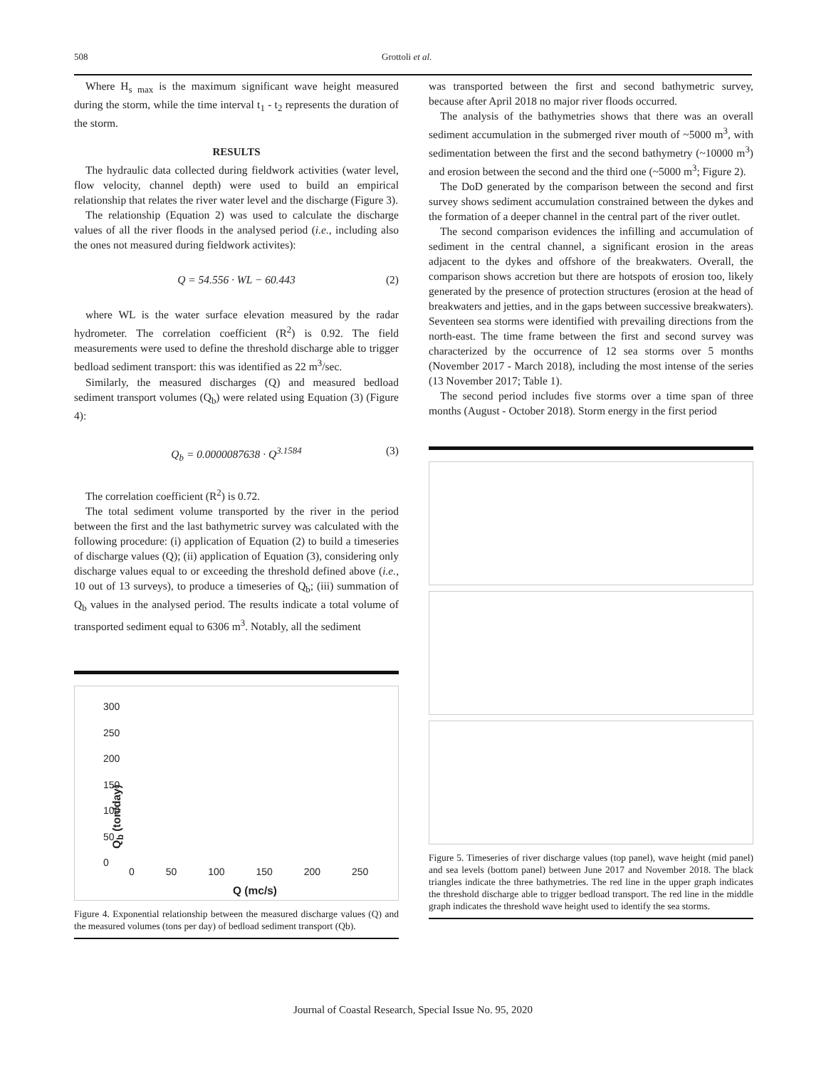508 Grottoli et al.
Where H<sub>s max</sub> is the maximum significant wave height measured during the storm, while the time interval t<sub>1</sub> - t<sub>2</sub> represents the duration of the storm.
RESULTS
The hydraulic data collected during fieldwork activities (water level, flow velocity, channel depth) were used to build an empirical relationship that relates the river water level and the discharge (Figure 3).
The relationship (Equation 2) was used to calculate the discharge values of all the river floods in the analysed period (i.e., including also the ones not measured during fieldwork activites):
Q = 54.556 · WL − 60.443 (2)
where WL is the water surface elevation measured by the radar hydrometer. The correlation coefficient (R<sup>2</sup>) is 0.92. The field measurements were used to define the threshold discharge able to trigger bedload sediment transport: this was identified as 22 m<sup>3</sup>/sec.
Similarly, the measured discharges (Q) and measured bedload sediment transport volumes (Q<sub>b</sub>) were related using Equation (3) (Figure 4):
Q<sub>b</sub> = 0.0000087638 · Q<sup>3.1584</sup> (3)
The correlation coefficient (R<sup>2</sup>) is 0.72.
The total sediment volume transported by the river in the period between the first and the last bathymetric survey was calculated with the following procedure: (i) application of Equation (2) to build a timeseries of discharge values (Q); (ii) application of Equation (3), considering only discharge values equal to or exceeding the threshold defined above (i.e., 10 out of 13 surveys), to produce a timeseries of Q<sub>b</sub>; (iii) summation of Q<sub>b</sub> values in the analysed period. The results indicate a total volume of transported sediment equal to 6306 m<sup>3</sup>. Notably, all the sediment
300
250
200
150
100
50
0
Q<sub>b</sub> (ton/day)
0 50 100 150 200 250
Q (mc/s)
Figure 4. Exponential relationship between the measured discharge values (Q) and the measured volumes (tons per day) of bedload sediment transport (Qb).
was transported between the first and second bathymetric survey, because after April 2018 no major river floods occurred.
The analysis of the bathymetries shows that there was an overall sediment accumulation in the submerged river mouth of ~5000 m<sup>3</sup>, with sedimentation between the first and the second bathymetry (~10000 m<sup>3</sup>) and erosion between the second and the third one (~5000 m<sup>3</sup>; Figure 2).
The DoD generated by the comparison between the second and first survey shows sediment accumulation constrained between the dykes and the formation of a deeper channel in the central part of the river outlet.
The second comparison evidences the infilling and accumulation of sediment in the central channel, a significant erosion in the areas adjacent to the dykes and offshore of the breakwaters. Overall, the comparison shows accretion but there are hotspots of erosion too, likely generated by the presence of protection structures (erosion at the head of breakwaters and jetties, and in the gaps between successive breakwaters). Seventeen sea storms were identified with prevailing directions from the north-east. The time frame between the first and second survey was characterized by the occurrence of 12 sea storms over 5 months (November 2017 - March 2018), including the most intense of the series (13 November 2017; Table 1).
The second period includes five storms over a time span of three months (August - October 2018). Storm energy in the first period
Figure 5. Timeseries of river discharge values (top panel), wave height (mid panel) and sea levels (bottom panel) between June 2017 and November 2018. The black triangles indicate the three bathymetries. The red line in the upper graph indicates the threshold discharge able to trigger bedload transport. The red line in the middle graph indicates the threshold wave height used to identify the sea storms.
Journal of Coastal Research, Special Issue No. 95, 2020